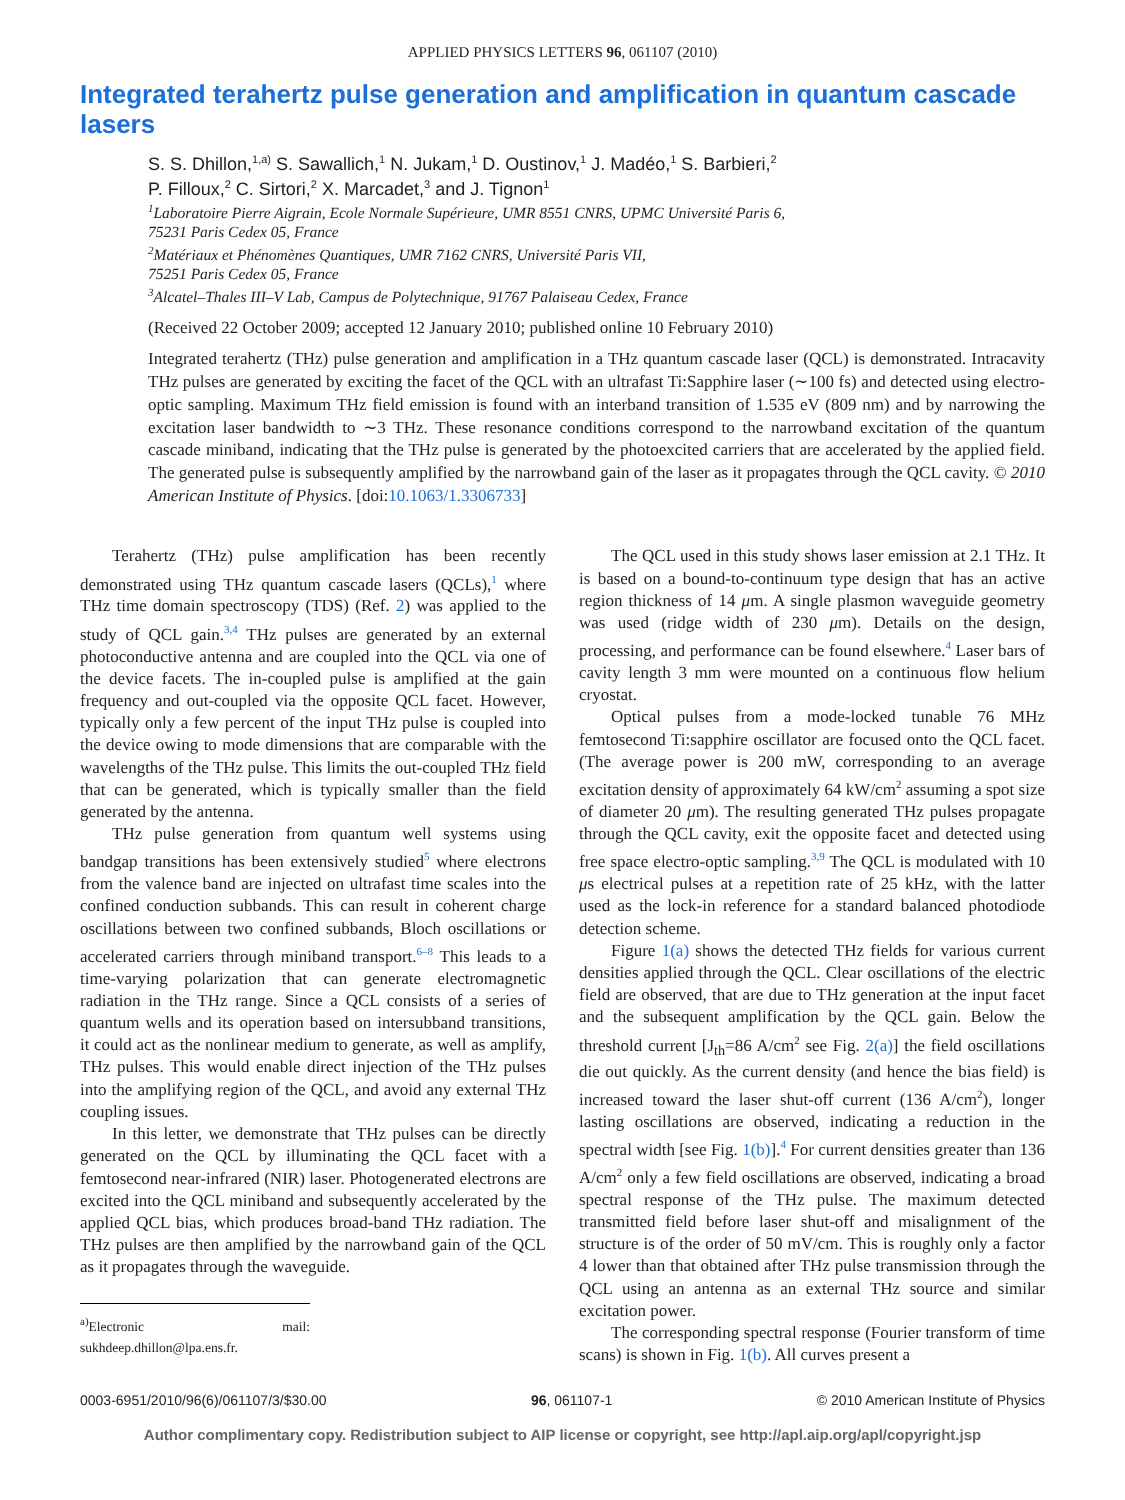APPLIED PHYSICS LETTERS 96, 061107 (2010)
Integrated terahertz pulse generation and amplification in quantum cascade lasers
S. S. Dhillon,<sup>1,a)</sup> S. Sawallich,<sup>1</sup> N. Jukam,<sup>1</sup> D. Oustinov,<sup>1</sup> J. Madéo,<sup>1</sup> S. Barbieri,<sup>2</sup>
P. Filloux,<sup>2</sup> C. Sirtori,<sup>2</sup> X. Marcadet,<sup>3</sup> and J. Tignon<sup>1</sup>
<sup>1</sup> Laboratoire Pierre Aigrain, Ecole Normale Supérieure, UMR 8551 CNRS, UPMC Université Paris 6,
75231 Paris Cedex 05, France
<sup>2</sup> Matériaux et Phénomènes Quantiques, UMR 7162 CNRS, Université Paris VII,
75251 Paris Cedex 05, France
<sup>3</sup> Alcatel–Thales III–V Lab, Campus de Polytechnique, 91767 Palaiseau Cedex, France
(Received 22 October 2009; accepted 12 January 2010; published online 10 February 2010)
Integrated terahertz (THz) pulse generation and amplification in a THz quantum cascade laser (QCL) is demonstrated. Intracavity THz pulses are generated by exciting the facet of the QCL with an ultrafast Ti:Sapphire laser (∼100 fs) and detected using electro-optic sampling. Maximum THz field emission is found with an interband transition of 1.535 eV (809 nm) and by narrowing the excitation laser bandwidth to ∼3 THz. These resonance conditions correspond to the narrowband excitation of the quantum cascade miniband, indicating that the THz pulse is generated by the photoexcited carriers that are accelerated by the applied field. The generated pulse is subsequently amplified by the narrowband gain of the laser as it propagates through the QCL cavity. © 2010 American Institute of Physics. [doi:10.1063/1.3306733]
Terahertz (THz) pulse amplification has been recently demonstrated using THz quantum cascade lasers (QCLs),<sup>1</sup> where THz time domain spectroscopy (TDS) (Ref. 2) was applied to the study of QCL gain.<sup>3,4</sup> THz pulses are generated by an external photoconductive antenna and are coupled into the QCL via one of the device facets. The in-coupled pulse is amplified at the gain frequency and out-coupled via the opposite QCL facet. However, typically only a few percent of the input THz pulse is coupled into the device owing to mode dimensions that are comparable with the wavelengths of the THz pulse. This limits the out-coupled THz field that can be generated, which is typically smaller than the field generated by the antenna.
THz pulse generation from quantum well systems using bandgap transitions has been extensively studied<sup>5</sup> where electrons from the valence band are injected on ultrafast time scales into the confined conduction subbands. This can result in coherent charge oscillations between two confined subbands, Bloch oscillations or accelerated carriers through miniband transport.<sup>6–8</sup> This leads to a time-varying polarization that can generate electromagnetic radiation in the THz range. Since a QCL consists of a series of quantum wells and its operation based on intersubband transitions, it could act as the nonlinear medium to generate, as well as amplify, THz pulses. This would enable direct injection of the THz pulses into the amplifying region of the QCL, and avoid any external THz coupling issues.
In this letter, we demonstrate that THz pulses can be directly generated on the QCL by illuminating the QCL facet with a femtosecond near-infrared (NIR) laser. Photogenerated electrons are excited into the QCL miniband and subsequently accelerated by the applied QCL bias, which produces broad-band THz radiation. The THz pulses are then amplified by the narrowband gain of the QCL as it propagates through the waveguide.
<sup>a)</sup> Electronic mail: sukhdeep.dhillon@lpa.ens.fr.
The QCL used in this study shows laser emission at 2.1 THz. It is based on a bound-to-continuum type design that has an active region thickness of 14 μm. A single plasmon waveguide geometry was used (ridge width of 230 μm). Details on the design, processing, and performance can be found elsewhere.<sup>4</sup> Laser bars of cavity length 3 mm were mounted on a continuous flow helium cryostat.
Optical pulses from a mode-locked tunable 76 MHz femtosecond Ti:sapphire oscillator are focused onto the QCL facet. (The average power is 200 mW, corresponding to an average excitation density of approximately 64 kW/cm<sup>2</sup> assuming a spot size of diameter 20 μm). The resulting generated THz pulses propagate through the QCL cavity, exit the opposite facet and detected using free space electro-optic sampling.<sup>3,9</sup> The QCL is modulated with 10 μs electrical pulses at a repetition rate of 25 kHz, with the latter used as the lock-in reference for a standard balanced photodiode detection scheme.
Figure 1(a) shows the detected THz fields for various current densities applied through the QCL. Clear oscillations of the electric field are observed, that are due to THz generation at the input facet and the subsequent amplification by the QCL gain. Below the threshold current [J<sub>th</sub>=86 A/cm<sup>2</sup> see Fig. 2(a)] the field oscillations die out quickly. As the current density (and hence the bias field) is increased toward the laser shut-off current (136 A/cm<sup>2</sup>), longer lasting oscillations are observed, indicating a reduction in the spectral width [see Fig. 1(b)].<sup>4</sup> For current densities greater than 136 A/cm<sup>2</sup> only a few field oscillations are observed, indicating a broad spectral response of the THz pulse. The maximum detected transmitted field before laser shut-off and misalignment of the structure is of the order of 50 mV/cm. This is roughly only a factor 4 lower than that obtained after THz pulse transmission through the QCL using an antenna as an external THz source and similar excitation power.
The corresponding spectral response (Fourier transform of time scans) is shown in Fig. 1(b). All curves present a
0003-6951/2010/96(6)/061107/3/$30.00 96, 061107-1 © 2010 American Institute of Physics
Author complimentary copy. Redistribution subject to AIP license or copyright, see http://apl.aip.org/apl/copyright.jsp